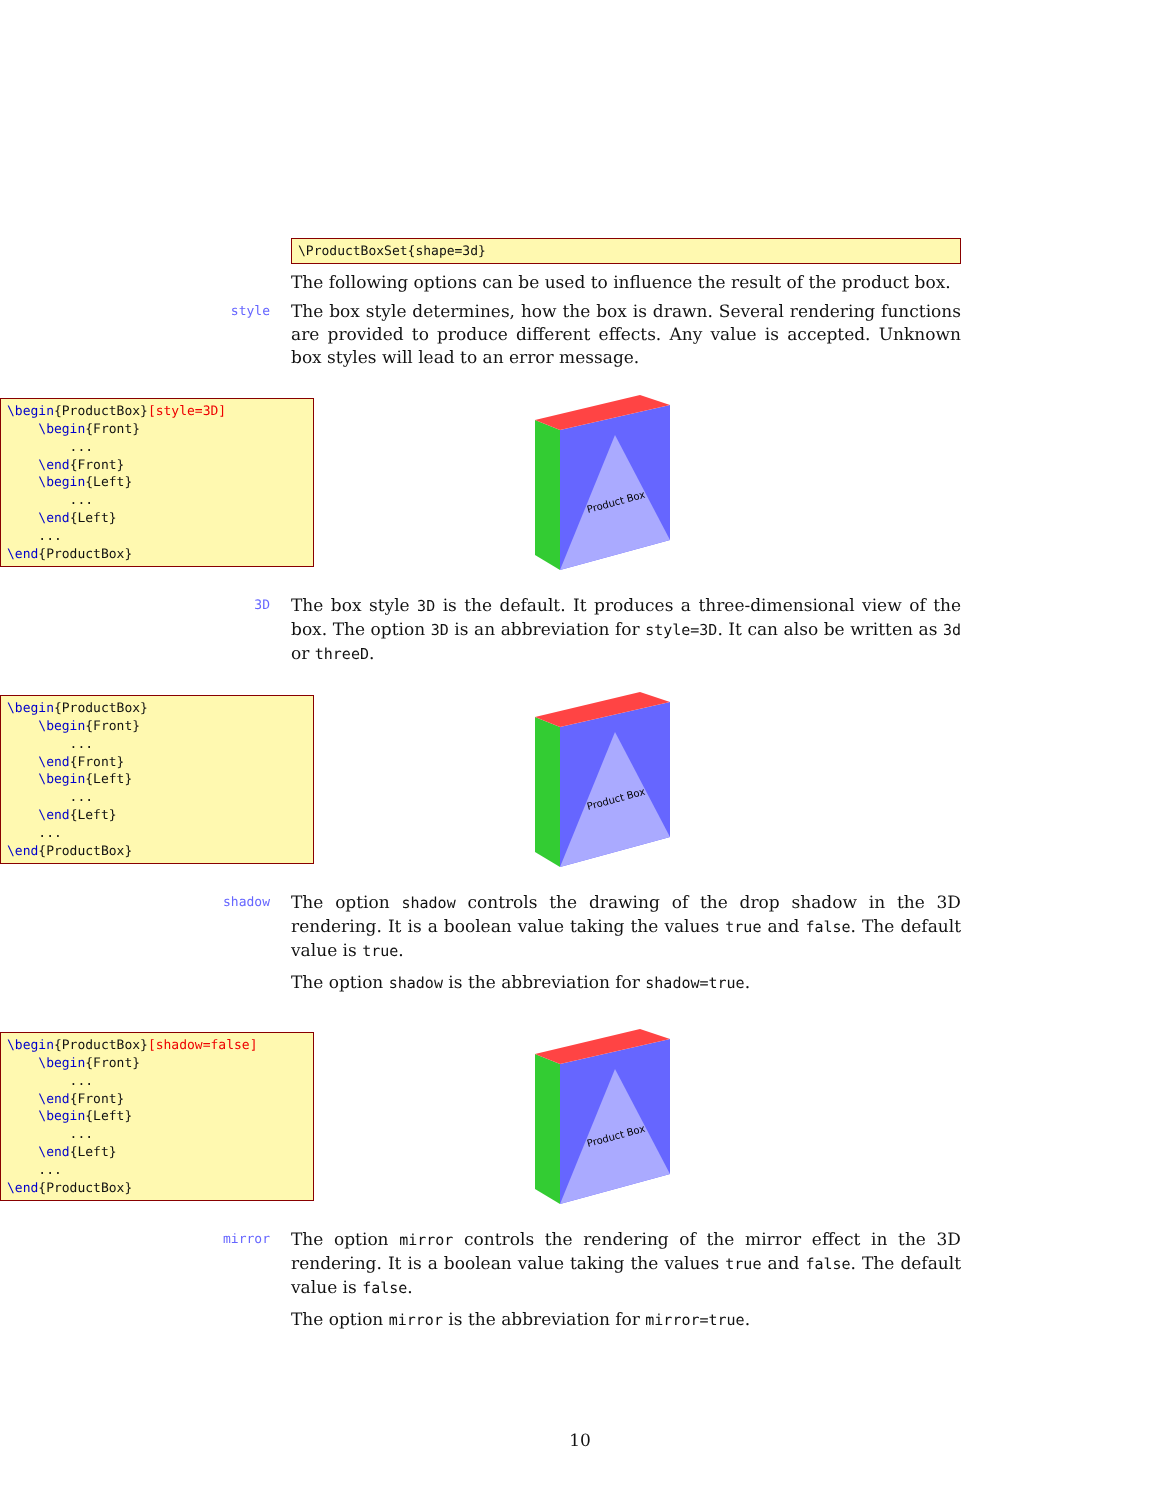\ProductBoxSet{shape=3d}
The following options can be used to influence the result of the product box.
style
The box style determines, how the box is drawn. Several rendering functions are provided to produce different effects. Any value is accepted. Unknown box styles will lead to an error message.
\begin{ProductBox}[style=3D] \begin{Front} ... \end{Front} \begin{Left} ... \end{Left} ... \end{ProductBox}
Product Box
3D
The box style 3D is the default. It produces a three-dimensional view of the box. The option 3D is an abbreviation for style=3D. It can also be written as 3d or threeD.
\begin{ProductBox} \begin{Front} ... \end{Front} \begin{Left} ... \end{Left} ... \end{ProductBox}
Product Box
shadow
The option shadow controls the drawing of the drop shadow in the 3D rendering. It is a boolean value taking the values true and false. The default value is true.
The option shadow is the abbreviation for shadow=true.
\begin{ProductBox}[shadow=false] \begin{Front} ... \end{Front} \begin{Left} ... \end{Left} ... \end{ProductBox}
Product Box
mirror
The option mirror controls the rendering of the mirror effect in the 3D rendering. It is a boolean value taking the values true and false. The default value is false.
The option mirror is the abbreviation for mirror=true.
10